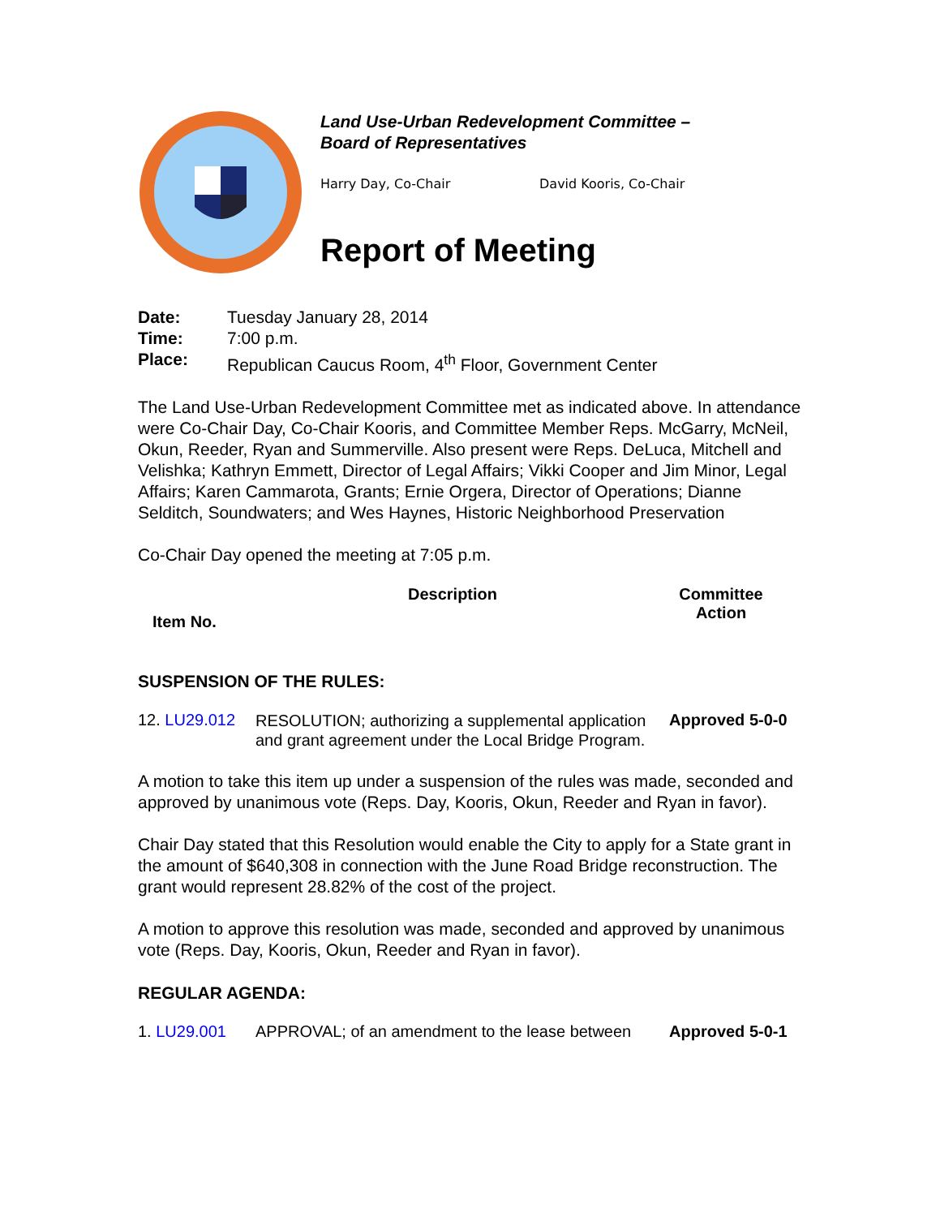Land Use-Urban Redevelopment Committee –
Board of Representatives
Harry Day, Co-Chair David Kooris, Co-Chair
Report of Meeting
Date: Tuesday January 28, 2014
Time: 7:00 p.m.
Place: Republican Caucus Room, 4<sup>th</sup> Floor, Government Center
The Land Use-Urban Redevelopment Committee met as indicated above. In attendance were Co-Chair Day, Co-Chair Kooris, and Committee Member Reps. McGarry, McNeil, Okun, Reeder, Ryan and Summerville. Also present were Reps. DeLuca, Mitchell and Velishka; Kathryn Emmett, Director of Legal Affairs; Vikki Cooper and Jim Minor, Legal Affairs; Karen Cammarota, Grants; Ernie Orgera, Director of Operations; Dianne Selditch, Soundwaters; and Wes Haynes, Historic Neighborhood Preservation
Co-Chair Day opened the meeting at 7:05 p.m.
| Item No. | Description | Committee Action |
| --- | --- | --- |
SUSPENSION OF THE RULES:
| 12. LU29.012 | RESOLUTION; authorizing a supplemental application and grant agreement under the Local Bridge Program. | Approved 5-0-0 |
A motion to take this item up under a suspension of the rules was made, seconded and approved by unanimous vote (Reps. Day, Kooris, Okun, Reeder and Ryan in favor).
Chair Day stated that this Resolution would enable the City to apply for a State grant in the amount of $640,308 in connection with the June Road Bridge reconstruction. The grant would represent 28.82% of the cost of the project.
A motion to approve this resolution was made, seconded and approved by unanimous vote (Reps. Day, Kooris, Okun, Reeder and Ryan in favor).
REGULAR AGENDA:
| 1. LU29.001 | APPROVAL; of an amendment to the lease between | Approved 5-0-1 |